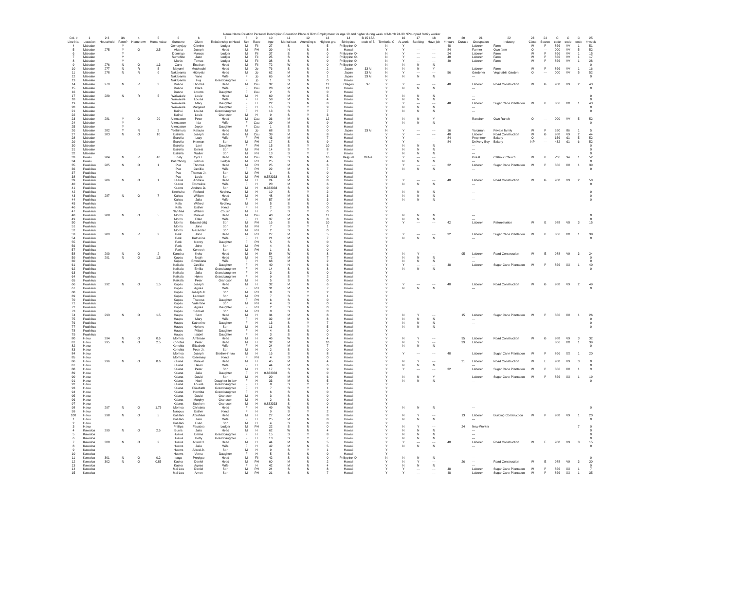| Name Name Relation Personal Description Education Place of Birth Employment for Age 10 and higher during week of March 24-30 NP=unpaid family worker | | | | | | | | | | | | | | | | | | | | | | | | | | | | | | |
| --- | --- | --- | --- | --- | --- | --- | --- | --- | --- | --- | --- | --- | --- | --- | --- | --- | --- | --- | --- | --- | --- | --- | --- | --- | --- | --- | --- | --- | --- | --- |
| Col. # | 1 | 2 3 | 3A | 4 | 5 | 6 | 6 | 7 | 8 | 9 | 10 | 11 | 12 | 13 | 14 | B 15 15A | | 16 | 17 | 18 | 19 | 20 | 21 | 22 | 23 | 24 | C | C | C | 25 |
| Line No. | Location | Household | Farm? | Home own | Home value | Surname | Given | Relationship to Head | Sex | Race | Age | Marital stat | Attending s | Highest gra | Birthplace | code of B | Territorial C | At work | Seeking | Have job | # hours | Duratio | Occupation | Industry | Class | Source | code | code | code | # week |
| 4 | Makalae | | Y | | | Gomayajay | Ciferino | Lodger | M | Fil | 27 | S | N | 5 | Philippine X4 | | N | Y | --- | --- | 48 | | Laborer | Farm | W | P | 866 | VV | 1 | 51 |
| 5 | Makalae | 275 | Y | O | 2.5 | Akana | Joseph | Head | M | PH | 39 | N | N | 8 | Hawaii | | Y | Y | --- | --- | 84 | | Farmer | Own farm | O | --- | 000 | VV | 5 | 52 |
| 6 | Makalae | | Y | | | Domingo | Marcos | Lodger | M | Fil | 37 | S | N | 0 | Philippine X4 | | N | Y | --- | --- | 24 | | Laborer | Farm | W | P | 866 | VV | 1 | 15 |
| 7 | Makalae | | Y | | | Sumehite | Juan | Lodger | M | Fil | 25 | S | N | 2 | Philippine X4 | | N | Y | --- | --- | 40 | | Laborer | Farm | W | P | 866 | VV | 1 | 17 |
| 8 | Makalae | | Y | | | Martis | Tomas | Lodger | M | Fil | 38 | S | N | 0 | Philippine X4 | | N | Y | --- | --- | 40 | | Laborer | Farm | W | P | 866 | VV | 1 | 28 |
| 9 | Makalae | 276 | N | O | 1.3 | Cano | Esteban | Head | M | Fil | 72 | W | N | 0 | Philippine X4 | | N | N | N | N | | | --- | | | | | | | 0 |
| 10 | Makalae | 277 | N | R | 5 | Mayumi | Motokuchi | Head | M | Jp | 76 | S | N | 2 | Japan | 33 Al | N | N | N | Y | | | Laborer | Farm | W | P | 866 | VV | 1 | 16 |
| 11 | Makalae | 278 | N | R | 6 | Nakayama | Hideyaki | Head | M | Jp | 62 | M | N | 0 | Japan | 33 Al | N | Y | --- | --- | 56 | | Gardener | Vegetable Garden | O | --- | 000 | VV | 5 | 52 |
| 12 | Makalae | | | | | Nakayama | Yano | Wife | F | Jp | 65 | M | N | 1 | Japan | 33 Al | N | N | N | N | | | --- | | | | | | | 0 |
| 13 | Makalae | | | | | Nakayama | Fuji | Granddaughter | F | Jp | 1 | S | N | 0 | Hawaii | | Y | | | | | | | | | | | | | |
| 14 | Makalae | 279 | N | R | 3 | Duane | Thomas | Head | M | Cau | 32 | M | N | 12 | Oregon | 97 | Y | Y | --- | --- | 40 | | Laborer | Road Construction | W | G | 988 | V9 | 2 | 43 |
| 15 | Makalae | | | | | Duane | Clara | Wife | F | Cau | 28 | M | N | 12 | Hawaii | | Y | N | N | N | | | --- | | | | | | | 0 |
| 16 | Makalae | | | | | Duane | Loretta | Daughter | F | Cau | 2 | S | N | 0 | Hawaii | | Y | | | | | | | | | | | | | |
| 17 | Makalae | 280 | N | R | 5 | Waiwaiale | Louie | Head | M | H | 60 | M | N | 5 | Hawaii | | Y | N | N | N | | | --- | | | | | | | 0 |
| 18 | Makalae | | | | | Waiwaiale | Louisa | Wife | F | H | 58 | M | N | 4 | Hawaii | | Y | N | N | N | | | --- | | | | | | | 0 |
| 19 | Makalae | | | | | Waiwaiale | Mary | Daughter | F | H | 22 | S | N | 8 | Hawaii | | Y | Y | --- | --- | 48 | | Laborer | Sugar Cane Plantation | W | P | 866 | XX | 1 | 43 |
| 20 | Makalae | | | | | Waiwaiale | Margeret | Daughter | F | H | 15 | S | Y | 9 | Hawaii | | Y | N | N | N | | | --- | | | | | | | 0 |
| 21 | Makalae | | | | | Kaihui | Louisa | Granddaughter | F | H | 13 | S | Y | 7 | Hawaii | | Y | N | N | N | | | --- | | | | | | | 0 |
| 22 | Makalae | | | | | Kaihui | Louis | Grandson | M | H | 9 | S | Y | 3 | Hawaii | | Y | | | | | | | | | | | | | |
| 23 | Makalae | 281 | Y | O | 20 | Allencastre | Peter | Head | M | Cau | 36 | M | N | 12 | Hawaii | | Y | N | N | Y | | | Rancher | Own Ranch | O | --- | 000 | VV | 5 | 52 |
| 24 | Makalae | | Y | | | Allencastre | Ida | Wife | F | Cau | 29 | M | N | 9 | Hawaii | | Y | N | N | N | | | --- | | | | | | | 0 |
| 25 | Makalae | | Y | | | Allencastre | Joyce | Daughter | F | Cau | 1 | S | N | 0 | Hawaii | | Y | | | | | | | | | | | | | |
| 26 | Makalae | 282 | Y | R | 2 | Yoshimura | Katsuto | Head | M | Jp | 68 | S | N | 0 | Japan | 33 Al | N | Y | --- | --- | 16 | | Yardman | Private family | W | P | 520 | 86 | 1 | 5 |
| 27 | Makalae | 283 | N | O | 10 | Estrella | Joseph | Head | M | Cau | 39 | M | N | 8 | Hawaii | | Y | Y | --- | --- | 40 | | Laborer | Road Construction | W | G | 988 | V9 | 2 | 44 |
| 28 | Makalae | | | | | Estrella | Lucy | Wife | F | PH | 43 | M | N | 7 | Hawaii | | Y | Y | --- | --- | 84 | | Proprietor | Bakery | O | --- | 156 | 61 | 5 | 52 |
| 29 | Makalae | | | | | Estrella | Herman | Son | M | PH | 17 | S | N | 9 | Hawaii | | Y | Y | --- | --- | 84 | | Delivery Boy | Bakery | NP | --- | 432 | 61 | 6 | 52 |
| 30 | Makalae | | | | | Estrella | Lani | Daughter | F | PH | 15 | S | Y | 10 | Hawaii | | Y | N | N | N | | | --- | | | | | | | 0 |
| 31 | Makalae | | | | | Estrella | Ernest | Son | M | PH | 14 | S | Y | 8 | Hawaii | | Y | N | N | N | | | --- | | | | | | | 0 |
| 32 | Makalae | | | | | Estrella | Walter | Son | M | PH | 13 | S | Y | 7 | Hawaii | | Y | N | N | N | | | --- | | | | | | | 0 |
| 33 | Puuiki | 284 | N | R | 40 | Enely | Cyril L. | Head | M | Cau | 36 | S | N | 16 | Belgium | 09 Na | Y | Y | --- | --- | | | Priest | Catholic Church | W | P | V08 | 94 | 1 | 52 |
| 34 | Puuiki | | | | | Pat Chong | Joshua | Lodger | M | PH | 25 | S | N | 4 | Hawaii | | Y | N | N | N | | | --- | | | | | | | 0 |
| 35 | Puuikilua | 285 | N | O | 1 | Pua | Thomas | Head | M | PH | 25 | M | N | 6 | Hawaii | | Y | Y | --- | --- | 32 | | Laborer | Sugar Cane Plantation | W | P | 866 | XX | 1 | 39 |
| 36 | Puuikilua | | | | | Pua | Cecillia | Wife | F | PH | 22 | M | N | 7 | Hawaii | | Y | N | N | N | | | --- | | | | | | | 0 |
| 37 | Puuikilua | | | | | Pua | Thomas Jr. | Son | M | PH | 1 | S | N | 0 | Hawaii | | Y | | | | | | | | | | | | | |
| 38 | Puuikilua | | | | | Pua | Louis | Son | M | PH | 0.583333 | S | N | 0 | Hawaii | | Y | | | | | | | | | | | | | |
| 39 | Puuikilua | 286 | N | O | 1 | Kaawa | Andrew | Head | M | H | 24 | M | N | 8 | Hawaii | | Y | Y | --- | --- | 40 | | Laborer | Road Construction | W | G | 988 | V9 | 2 | 50 |
| 40 | Puuikilua | | | | | Kaawa | Emmaline | Wife | F | H | 20 | M | N | 6 | Hawaii | | Y | N | N | N | | | --- | | | | | | | 0 |
| 41 | Puuikilua | | | | | Kaawa | Andrew Jr. | Son | M | H | 0.333333 | S | N | 0 | Hawaii | | Y | | | | | | | | | | | | | |
| 42 | Puuikilua | | | | | Keohuhu | Richard | Nephew | M | H | 10 | S | Y | 2 | Hawaii | | Y | N | N | N | | | --- | | | | | | | 0 |
| 43 | Puuikilua | 287 | N | O | 7 | Kahau | William | Head | M | H | 48 | M | N | 3 | Hawaii | | Y | N | N | N | | | --- | | | | | | | 0 |
| 44 | Puuikilua | | | | | Kahau | Julia | Wife | F | H | 57 | M | N | 3 | Hawaii | | Y | N | N | N | | | --- | | | | | | | 0 |
| 45 | Puuikilua | | | | | Kala | Wilfred | Nephew | M | H | 5 | S | N | 0 | Hawaii | | Y | | | | | | | | | | | | | |
| 46 | Puuikilua | | | | | Kala | Esther | Niece | F | H | 2 | S | N | 0 | Hawaii | | Y | | | | | | | | | | | | | |
| 47 | Puuikilua | | | | | Napihaa | William | Cousin | M | H | 7 | S | Y | 0 | Hawaii | | Y | | | | | | | | | | | | | |
| 48 | Puuikilua | 288 | N | O | 5 | Morris | Manuel | Head | M | Cau | 40 | M | N | 11 | Hawaii | | Y | N | N | N | | | --- | | | | | | | 0 |
| 49 | Puuikilua | | | | | Morris | Ellen | Wife | F | H | 37 | M | N | 8 | Hawaii | | Y | N | N | N | | | --- | | | | | | | 0 |
| 50 | Puuikilua | | | | | Morris | Edward (ab) | Son | M | PH | 16 | S | N | 10 | Hawaii | | Y | Y | --- | --- | 42 | | Laborer | Reforestation | W | E | 988 | V0 | 3 | 15 |
| 51 | Puuikilua | | | | | Morris | John | Son | M | PH | 7 | S | Y | 1 | Hawaii | | Y | | | | | | | | | | | | | |
| 52 | Puuikilua | | | | | Morris | Alexander | Son | M | PH | 2 | S | N | 0 | Hawaii | | Y | | | | | | | | | | | | | |
| 53 | Puuikilua | 289 | N | R | 2 | Park | John | Head | M | PH | 27 | M | N | 5 | Hawaii | | Y | Y | --- | --- | 32 | | Laborer | Sugar Cane Plantation | W | P | 866 | XX | 1 | 38 |
| 54 | Puuikilua | | | | | Park | Katherine | Wife | F | H | 21 | M | N | 7 | Hawaii | | Y | N | N | N | | | --- | | | | | | | 0 |
| 55 | Puuikilua | | | | | Park | Nancy | Daughter | F | PH | 5 | S | N | 0 | Hawaii | | Y | | | | | | | | | | | | | |
| 56 | Puuikilua | | | | | Park | John | Son | M | PH | 4 | S | N | 0 | Hawaii | | Y | | | | | | | | | | | | | |
| 57 | Puuikilua | | | | | Park | Kenneth | Son | M | PH | 1 | S | N | 0 | Hawaii | | Y | | | | | | | | | | | | | |
| 58 | Puuikilua | 290 | N | O | 2 | Kanaha | Koko | Head | M | H | 54 | W | N | 8 | Hawaii | | Y | N | Y | --- | | 95 | Laborer | Road Construction | W | E | 988 | V9 | 3 | 24 |
| 59 | Puuikilua | 291 | N | O | 1.5 | Kupau | Noah | Head | M | H | 72 | M | N | 7 | Hawaii | | Y | N | N | N | | | --- | | | | | | | 0 |
| 60 | Puuikilua | | | | | Kupau | Emmiliana | Wife | F | H | 68 | M | N | 2 | Hawaii | | Y | N | N | N | | | --- | | | | | | | 0 |
| 61 | Puuikilua | | | | | Kaikala | Cecillia | Daughter | F | H | 40 | N | N | 6 | Hawaii | | Y | Y | --- | --- | 48 | | Laborer | Sugar Cane Plantation | W | P | 866 | XX | 1 | 40 |
| 62 | Puuikilua | | | | | Kaikala | Emilia | Granddaughter | F | H | 14 | S | N | 8 | Hawaii | | Y | N | N | N | | | --- | | | | | | | 0 |
| 63 | Puuikilua | | | | | Kaikala | Julia | Granddaughter | F | H | 3 | S | N | 0 | Hawaii | | Y | | | | | | | | | | | | | |
| 64 | Puuikilua | | | | | Kaikala | Helen | Granddaughter | F | H | 9 | S | Y | 2 | Hawaii | | Y | | | | | | | | | | | | | |
| 65 | Puuikilua | | | | | Kaikala | Peter | Grandson | M | H | 5 | S | N | 0 | Hawaii | | Y | | | | | | | | | | | | | |
| 66 | Puuikilua | 292 | N | O | 1.5 | Kupau | Joseph | Head | M | H | 32 | M | N | 6 | Hawaii | | Y | Y | --- | --- | 40 | | Laborer | Road Construction | W | G | 988 | V9 | 2 | 49 |
| 67 | Puuikilua | | | | | Kupau | Agnes | Wife | F | PH | 31 | M | N | 7 | Hawaii | | Y | N | N | N | | | --- | | | | | | | 0 |
| 68 | Puuikilua | | | | | Kupau | Joseph Jr. | Son | M | PH | 8 | S | Y | 2 | Hawaii | | Y | | | | | | | | | | | | | |
| 69 | Puuikilua | | | | | Kupau | Leonard | Son | M | PH | 7 | S | Y | 1 | Hawaii | | Y | | | | | | | | | | | | | |
| 70 | Puuikilua | | | | | Kupau | Theresa | Daughter | F | PH | 6 | S | N | 0 | Hawaii | | Y | | | | | | | | | | | | | |
| 71 | Puuikilua | | | | | Kupau | Valentine | Son | M | PH | 4 | S | N | 0 | Hawaii | | Y | | | | | | | | | | | | | |
| 72 | Puuikilua | | | | | Kupau | Agnes | Daughter | F | PH | 2 | S | N | 0 | Hawaii | | Y | | | | | | | | | | | | | |
| 73 | Puuikilua | | | | | Kupau | Samuel | Son | M | PH | 0 | S | N | 0 | Hawaii | | Y | | | | | | | | | | | | | |
| 74 | Puuikilua | 293 | N | O | 1.5 | Haupu | Sam | Head | M | H | 34 | M | N | 8 | Hawaii | | Y | N | Y | --- | | 15 | Laborer | Sugar Cane Plantation | W | P | 866 | XX | 1 | 26 |
| 75 | Puuikilua | | | | | Haupu | Mary | Wife | F | H | 32 | M | N | 8 | Hawaii | | Y | N | N | N | | | --- | | | | | | | 0 |
| 76 | Puuikilua | | | | | Haupu | Katherine | Daughter | F | H | 13 | S | Y | 7 | Hawaii | | Y | N | N | N | | | --- | | | | | | | 0 |
| 77 | Puuikilua | | | | | Haupu | Herbert | Son | M | H | 11 | S | Y | 5 | Hawaii | | Y | N | N | N | | | --- | | | | | | | 0 |
| 78 | Puuikilua | | | | | Haupu | Piilani | Daughter | F | H | 4 | S | N | 0 | Hawaii | | Y | | | | | | | | | | | | | |
| 79 | Puuikilua | | | | | Haupu | Isabel | Daughter | F | H | 3 | S | N | 0 | Hawaii | | Y | | | | | | | | | | | | | |
| 80 | Haou | 294 | N | O | 0.6 | Momoa | Ambrose | Head | M | H | 46 | W | N | 4 | Hawaii | | Y | N | Y | --- | | 95 | Laborer | Road Construction | W | G | 988 | V9 | 3 | 32 |
| 81 | Haou | 295 | N | O | 2.5 | Konohia | Peter | Head | M | H | 32 | M | N | 10 | Hawaii | | Y | N | Y | --- | | 39 | Laborer | | | | 866 | XX | 1 | 39 |
| 82 | Haou | | | | | Konohia | Elizabeth | Wife | F | H | 24 | M | N | 7 | Hawaii | | Y | N | N | N | | | --- | | | | | | | 0 |
| 83 | Haou | | | | | Konohia | Peter Jr. | Son | M | H | 2 | S | N | 0 | Hawaii | | Y | | | | | | | | | | | | | |
| 84 | Haou | | | | | Momoa | Joseph | Brother-in-law | M | H | 16 | S | N | 8 | Hawaii | | Y | Y | --- | --- | 48 | | Laborer | Sugar Cane Plantation | W | P | 866 | XX | 1 | 20 |
| 85 | Haou | | | | | Momoa | Rosemary | Niece | F | PH | 4 | S | N | 0 | Hawaii | | Y | | | | | | | | | | | | | |
| 86 | Haou | 296 | N | O | 0.6 | Kaiana | Manuel | Head | M | H | 45 | M | N | 4 | Hawaii | | Y | N | Y | --- | | 21 | Laborer | Road Construction | W | E | 988 | V9 | 3 | 0 |
| 87 | Haou | | | | | Kaiana | Helen | Wife | F | H | 44 | M | N | 6 | Hawaii | | Y | N | N | N | | | --- | | | | | | | 0 |
| 88 | Haou | | | | | Kaiana | Peter | Son | M | H | 17 | S | N | 9 | Hawaii | | Y | Y | --- | --- | 32 | | Laborer | Sugar Cane Plantation | W | P | 866 | XX | 1 | 9 |
| 89 | Haou | | | | | Kaiana | Julia | Daughter | F | H | 0.833333 | S | N | 0 | Hawaii | | Y | | | | | | | | | | | | | |
| 90 | Haou | | | | | Kaiana | David | Son | M | H | 20 | M | N | 6 | Hawaii | | Y | N | N | Y | | | Laborer | Sugar Cane Plantation | W | P | 866 | XX | 1 | 19 |
| 91 | Haou | | | | | Kaiana | Nani | Daughter-in-law | F | H | 33 | M | N | 5 | Hawaii | | Y | N | N | N | | | --- | | | | | | | 0 |
| 92 | Haou | | | | | Kaiana | Louela | Granddaughter | F | H | 8 | S | Y | 2 | Hawaii | | Y | | | | | | | | | | | | | |
| 93 | Haou | | | | | Kaiana | Elizabeth | Granddaughter | F | H | 7 | S | Y | 1 | Hawaii | | Y | | | | | | | | | | | | | |
| 94 | Haou | | | | | Kaiana | Henritta | Granddaughter | F | H | 6 | S | N | 0 | Hawaii | | Y | | | | | | | | | | | | | |
| 95 | Haou | | | | | Kaiana | David | Grandson | M | H | 3 | S | N | 0 | Hawaii | | Y | | | | | | | | | | | | | |
| 96 | Haou | | | | | Kaiana | Murphy | Grandson | M | H | 2 | S | N | 0 | Hawaii | | Y | | | | | | | | | | | | | |
| 97 | Haou | | | | | Kaiana | Stephen | Grandson | M | H | 0.833333 | S | N | 0 | Hawaii | | Y | | | | | | | | | | | | | |
| 98 | Haou | 297 | N | O | 1.75 | Momoa | Christina | Head | F | H | 49 | W | N | 4 | Hawaii | | Y | N | N | N | | | --- | | | | | | | 0 |
| 99 | Haou | | | | | Naopuu | Esther | Niece | F | H | 9 | S | Y | 2 | Hawaii | | Y | | | | | | | | | | | | | |
| 100 | Haou | 298 | N | O | 5 | Kuailani | Abraham | Head | M | H | 27 | M | N | 8 | Hawaii | | Y | N | Y | --- | | 13 | Laborer | Building Construction | W | P | 988 | V9 | 1 | 20 |
| 1 | Haou | | | | | Kuailani | Julia | Wife | F | H | 25 | M | N | 8 | Hawaii | | Y | N | N | N | | | --- | | | | | | | 0 |
| 2 | Haou | | | | | Kuailani | Evan | Son | M | H | 4 | S | N | 0 | Hawaii | | Y | | | | | | | | | | | | | |
| 3 | Haou | | | | | Phillips | Faustino | Lodger | M | PH | 22 | S | N | 0 | Hawaii | | Y | N | Y | --- | | 24 | New Worker | | | | | | 7 | 0 |
| 4 | Kawaloa | 299 | N | O | 2.5 | Burns | Julia | Head | M | H | 62 | W | N | 4 | Hawaii | | Y | N | N | N | | | --- | | | | | | | 0 |
| 5 | Kawaloa | | | | | Huewa | Emma | Granddaughter | F | H | 15 | S | Y | 8 | Hawaii | | Y | N | N | N | | | --- | | | | | | | 0 |
| 6 | Kawaloa | | | | | Huewa | Betty | Granddaughter | F | H | 13 | S | Y | 7 | Hawaii | | Y | N | N | N | | | --- | | | | | | | 0 |
| 7 | Kawaloa | 300 | N | O | 2 | Huewa | Alfred H. | Head | M | H | 44 | M | N | 5 | Hawaii | | Y | Y | --- | --- | 40 | | Laborer | Road Construction | W | E | 988 | V9 | 3 | 15 |
| 8 | Kawaloa | | | | | Huewa | Julia | Wife | F | H | 42 | M | N | 5 | Hawaii | | Y | N | N | N | | | --- | | | | | | | 0 |
| 9 | Kawaloa | | | | | Huewa | Alfred Jr. | Son | M | H | 9 | S | Y | 1 | Hawaii | | Y | | | | | | | | | | | | | |
| 10 | Kawaloa | | | | | Huewa | Verna | Daughter | F | H | 5 | S | N | 0 | Hawaii | | Y | | | | | | | | | | | | | |
| 11 | Kawaloa | 301 | N | O | 0.2 | Isuga | Prepigto | Head | M | Fil | 42 | S | N | 0 | Philippine X4 | | N | N | N | N | | | --- | | | | | | | 0 |
| 12 | Kawaloa | 302 | N | O | 0.85 | Kaeka | Daniel | Head | M | PH | 60 | M | N | 2 | Hawaii | | Y | N | Y | --- | | 26 | --- | Road Construction | W | E | 988 | V9 | 3 | 30 |
| 13 | Kawaloa | | | | | Kaeka | Agnes | Wife | F | H | 42 | M | N | 4 | Hawaii | | Y | N | N | N | | | --- | | | | | | | 0 |
| 14 | Kawaloa | | | | | Mai Lou | Daniel | Son | M | PH | 24 | S | N | 8 | Hawaii | | Y | Y | --- | --- | 48 | | Laborer | Sugar Cane Plantation | W | P | 866 | XX | 1 | 7 |
| 15 | Kawaloa | | | | | Mai Lou | Amon | Son | M | PH | 21 | S | N | 7 | Hawaii | | Y | Y | --- | --- | 48 | | Laborer | Sugar Cane Plantation | W | P | 866 | XX | 1 | 35 |